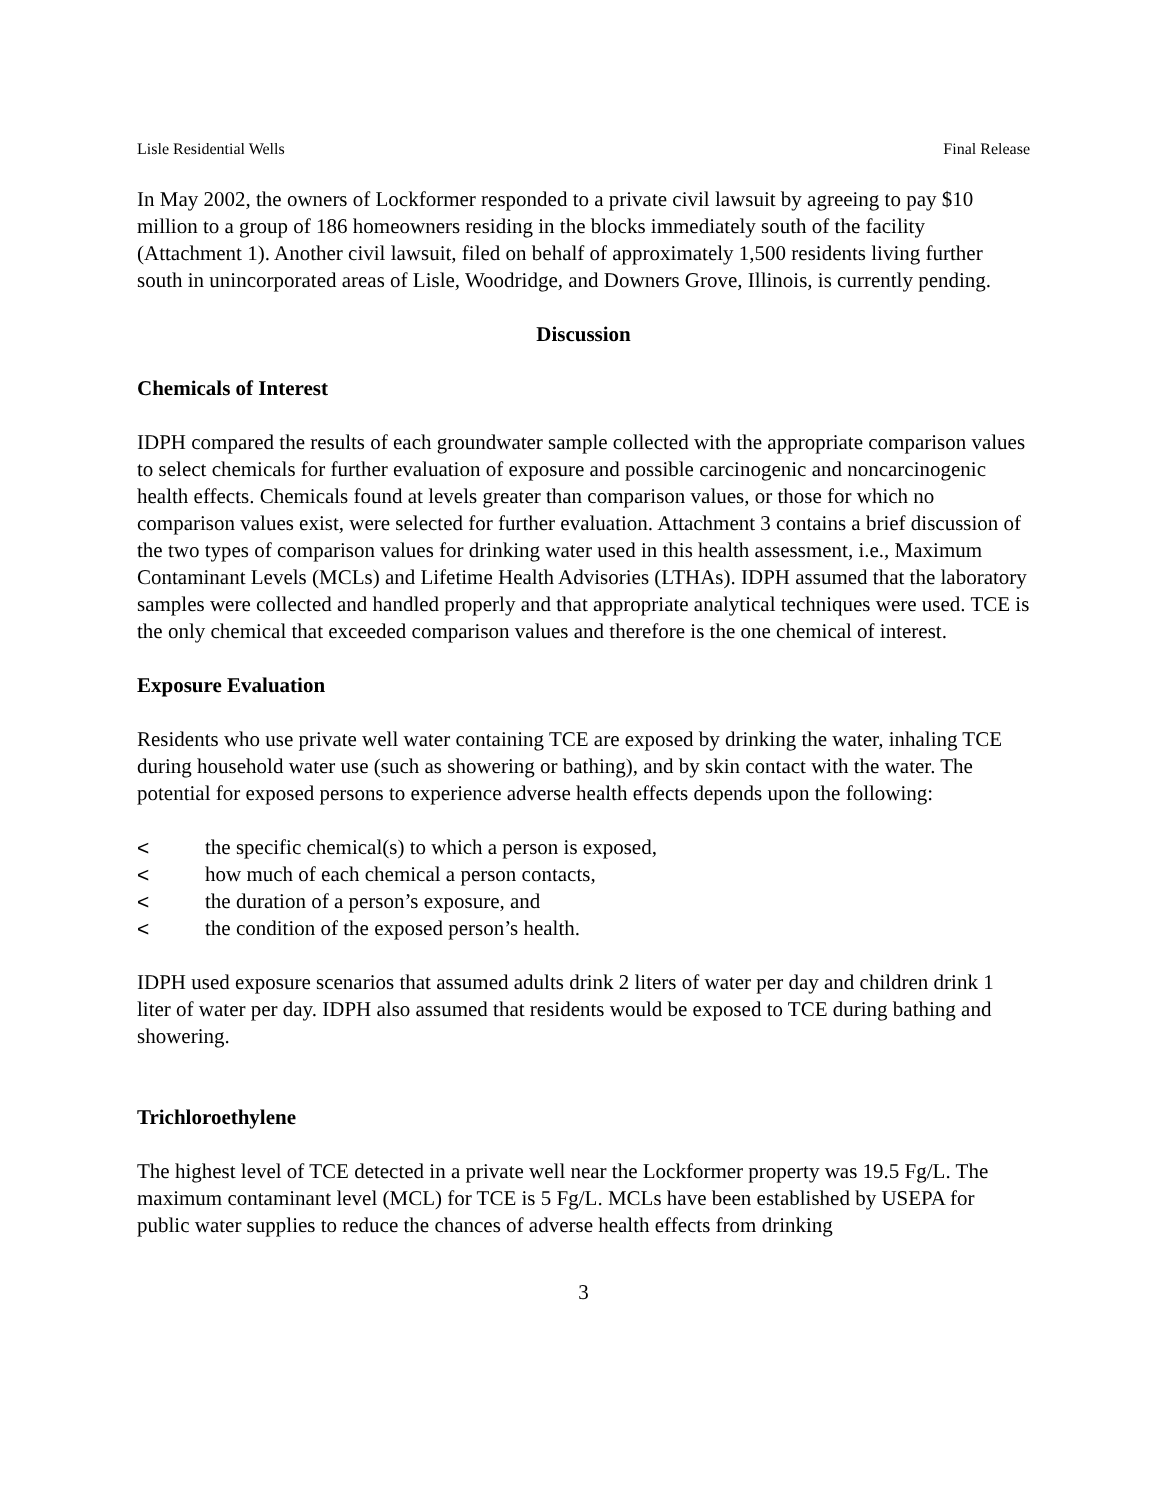Lisle Residential Wells Final Release
In May 2002, the owners of Lockformer responded to a private civil lawsuit by agreeing to pay $10 million to a group of 186 homeowners residing in the blocks immediately south of the facility (Attachment 1). Another civil lawsuit, filed on behalf of approximately 1,500 residents living further south in unincorporated areas of Lisle, Woodridge, and Downers Grove, Illinois, is currently pending.
Discussion
Chemicals of Interest
IDPH compared the results of each groundwater sample collected with the appropriate comparison values to select chemicals for further evaluation of exposure and possible carcinogenic and noncarcinogenic health effects. Chemicals found at levels greater than comparison values, or those for which no comparison values exist, were selected for further evaluation. Attachment 3 contains a brief discussion of the two types of comparison values for drinking water used in this health assessment, i.e., Maximum Contaminant Levels (MCLs) and Lifetime Health Advisories (LTHAs). IDPH assumed that the laboratory samples were collected and handled properly and that appropriate analytical techniques were used. TCE is the only chemical that exceeded comparison values and therefore is the one chemical of interest.
Exposure Evaluation
Residents who use private well water containing TCE are exposed by drinking the water, inhaling TCE during household water use (such as showering or bathing), and by skin contact with the water. The potential for exposed persons to experience adverse health effects depends upon the following:
< the specific chemical(s) to which a person is exposed,
< how much of each chemical a person contacts,
< the duration of a person’s exposure, and
< the condition of the exposed person’s health.
IDPH used exposure scenarios that assumed adults drink 2 liters of water per day and children drink 1 liter of water per day. IDPH also assumed that residents would be exposed to TCE during bathing and showering.
Trichloroethylene
The highest level of TCE detected in a private well near the Lockformer property was 19.5 Fg/L. The maximum contaminant level (MCL) for TCE is 5 Fg/L. MCLs have been established by USEPA for public water supplies to reduce the chances of adverse health effects from drinking
3